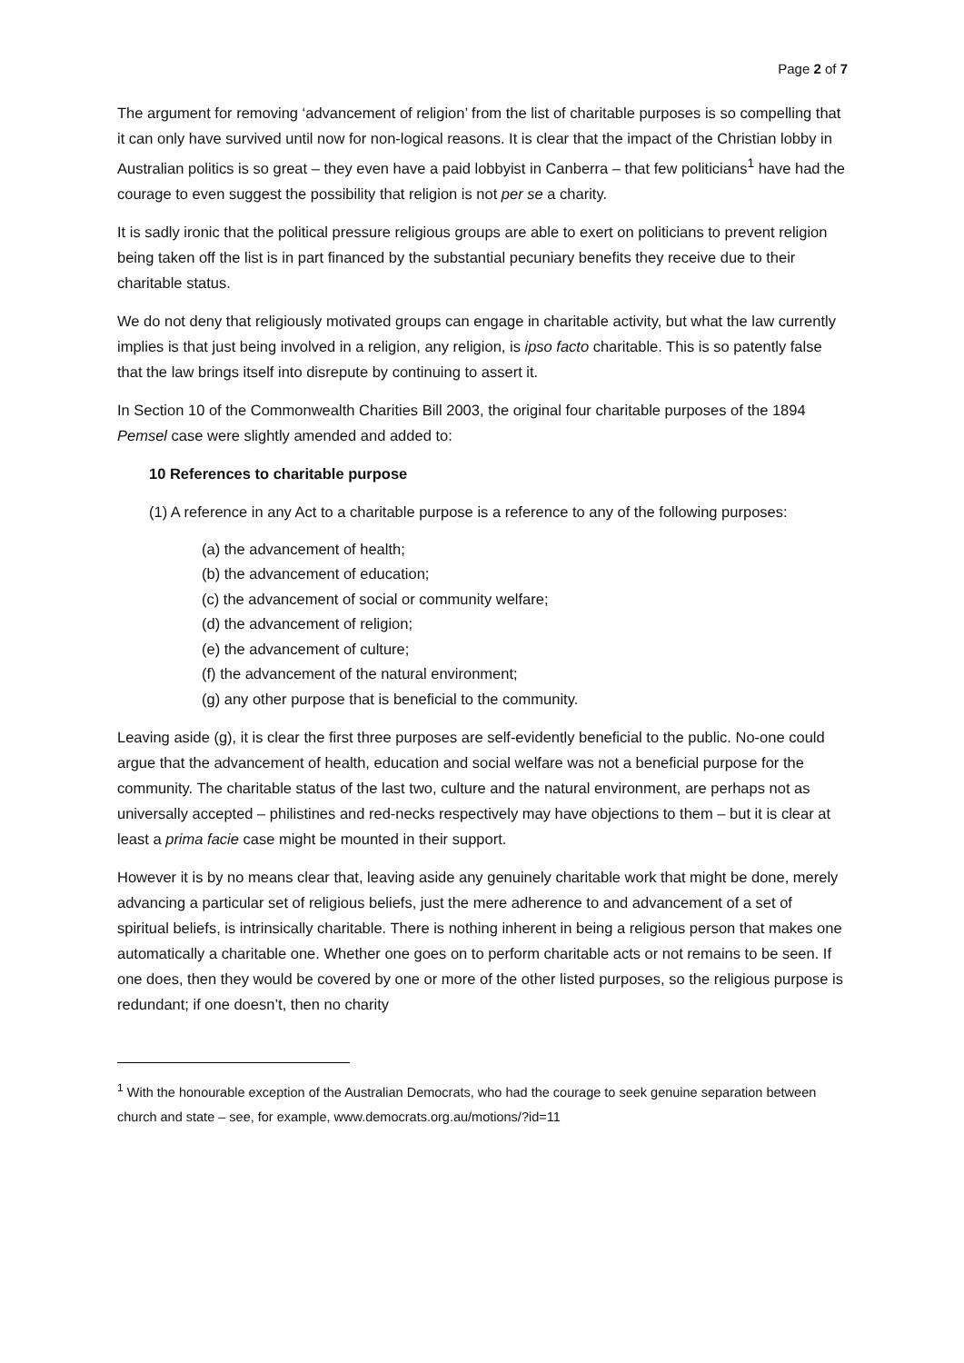Page 2 of 7
The argument for removing ‘advancement of religion’ from the list of charitable purposes is so compelling that it can only have survived until now for non-logical reasons. It is clear that the impact of the Christian lobby in Australian politics is so great – they even have a paid lobbyist in Canberra – that few politicians<sup>1</sup> have had the courage to even suggest the possibility that religion is not per se a charity.
It is sadly ironic that the political pressure religious groups are able to exert on politicians to prevent religion being taken off the list is in part financed by the substantial pecuniary benefits they receive due to their charitable status.
We do not deny that religiously motivated groups can engage in charitable activity, but what the law currently implies is that just being involved in a religion, any religion, is ipso facto charitable. This is so patently false that the law brings itself into disrepute by continuing to assert it.
In Section 10 of the Commonwealth Charities Bill 2003, the original four charitable purposes of the 1894 Pemsel case were slightly amended and added to:
10 References to charitable purpose
(1) A reference in any Act to a charitable purpose is a reference to any of the following purposes:
(a) the advancement of health;
(b) the advancement of education;
(c) the advancement of social or community welfare;
(d) the advancement of religion;
(e) the advancement of culture;
(f) the advancement of the natural environment;
(g) any other purpose that is beneficial to the community.
Leaving aside (g), it is clear the first three purposes are self-evidently beneficial to the public. No-one could argue that the advancement of health, education and social welfare was not a beneficial purpose for the community. The charitable status of the last two, culture and the natural environment, are perhaps not as universally accepted – philistines and red-necks respectively may have objections to them – but it is clear at least a prima facie case might be mounted in their support.
However it is by no means clear that, leaving aside any genuinely charitable work that might be done, merely advancing a particular set of religious beliefs, just the mere adherence to and advancement of a set of spiritual beliefs, is intrinsically charitable. There is nothing inherent in being a religious person that makes one automatically a charitable one. Whether one goes on to perform charitable acts or not remains to be seen. If one does, then they would be covered by one or more of the other listed purposes, so the religious purpose is redundant; if one doesn’t, then no charity
<sup>1</sup> With the honourable exception of the Australian Democrats, who had the courage to seek genuine separation between church and state – see, for example, www.democrats.org.au/motions/?id=11